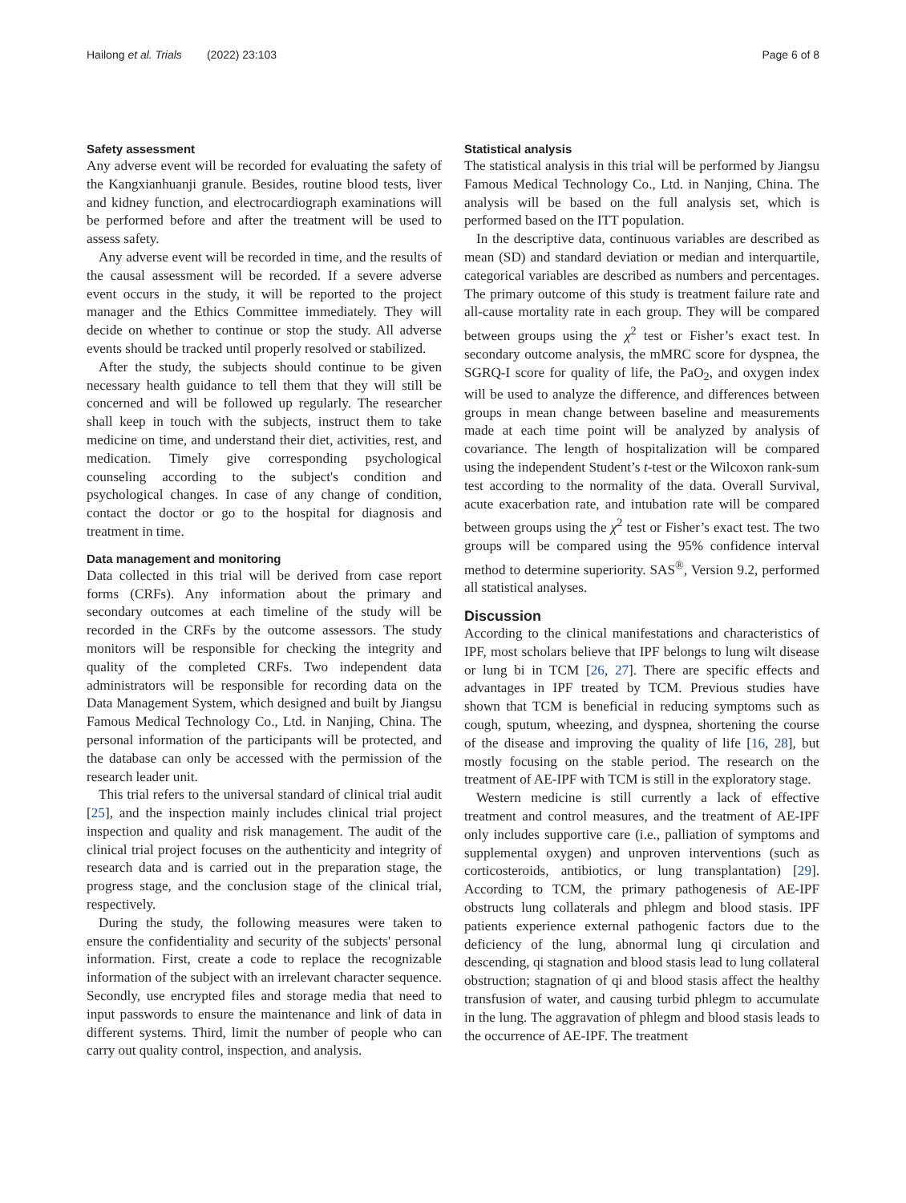Hailong et al. Trials (2022) 23:103 Page 6 of 8
Safety assessment
Any adverse event will be recorded for evaluating the safety of the Kangxianhuanji granule. Besides, routine blood tests, liver and kidney function, and electrocardiograph examinations will be performed before and after the treatment will be used to assess safety.
Any adverse event will be recorded in time, and the results of the causal assessment will be recorded. If a severe adverse event occurs in the study, it will be reported to the project manager and the Ethics Committee immediately. They will decide on whether to continue or stop the study. All adverse events should be tracked until properly resolved or stabilized.
After the study, the subjects should continue to be given necessary health guidance to tell them that they will still be concerned and will be followed up regularly. The researcher shall keep in touch with the subjects, instruct them to take medicine on time, and understand their diet, activities, rest, and medication. Timely give corresponding psychological counseling according to the subject's condition and psychological changes. In case of any change of condition, contact the doctor or go to the hospital for diagnosis and treatment in time.
Data management and monitoring
Data collected in this trial will be derived from case report forms (CRFs). Any information about the primary and secondary outcomes at each timeline of the study will be recorded in the CRFs by the outcome assessors. The study monitors will be responsible for checking the integrity and quality of the completed CRFs. Two independent data administrators will be responsible for recording data on the Data Management System, which designed and built by Jiangsu Famous Medical Technology Co., Ltd. in Nanjing, China. The personal information of the participants will be protected, and the database can only be accessed with the permission of the research leader unit.
This trial refers to the universal standard of clinical trial audit [25], and the inspection mainly includes clinical trial project inspection and quality and risk management. The audit of the clinical trial project focuses on the authenticity and integrity of research data and is carried out in the preparation stage, the progress stage, and the conclusion stage of the clinical trial, respectively.
During the study, the following measures were taken to ensure the confidentiality and security of the subjects' personal information. First, create a code to replace the recognizable information of the subject with an irrelevant character sequence. Secondly, use encrypted files and storage media that need to input passwords to ensure the maintenance and link of data in different systems. Third, limit the number of people who can carry out quality control, inspection, and analysis.
Statistical analysis
The statistical analysis in this trial will be performed by Jiangsu Famous Medical Technology Co., Ltd. in Nanjing, China. The analysis will be based on the full analysis set, which is performed based on the ITT population.
In the descriptive data, continuous variables are described as mean (SD) and standard deviation or median and interquartile, categorical variables are described as numbers and percentages. The primary outcome of this study is treatment failure rate and all-cause mortality rate in each group. They will be compared between groups using the χ<sup>2</sup> test or Fisher’s exact test. In secondary outcome analysis, the mMRC score for dyspnea, the SGRQ-I score for quality of life, the PaO<sub>2</sub>, and oxygen index will be used to analyze the difference, and differences between groups in mean change between baseline and measurements made at each time point will be analyzed by analysis of covariance. The length of hospitalization will be compared using the independent Student’s t-test or the Wilcoxon rank-sum test according to the normality of the data. Overall Survival, acute exacerbation rate, and intubation rate will be compared between groups using the χ<sup>2</sup> test or Fisher’s exact test. The two groups will be compared using the 95% confidence interval method to determine superiority. SAS<sup>®</sup>, Version 9.2, performed all statistical analyses.
Discussion
According to the clinical manifestations and characteristics of IPF, most scholars believe that IPF belongs to lung wilt disease or lung bi in TCM [26, 27]. There are specific effects and advantages in IPF treated by TCM. Previous studies have shown that TCM is beneficial in reducing symptoms such as cough, sputum, wheezing, and dyspnea, shortening the course of the disease and improving the quality of life [16, 28], but mostly focusing on the stable period. The research on the treatment of AE-IPF with TCM is still in the exploratory stage.
Western medicine is still currently a lack of effective treatment and control measures, and the treatment of AE-IPF only includes supportive care (i.e., palliation of symptoms and supplemental oxygen) and unproven interventions (such as corticosteroids, antibiotics, or lung transplantation) [29]. According to TCM, the primary pathogenesis of AE-IPF obstructs lung collaterals and phlegm and blood stasis. IPF patients experience external pathogenic factors due to the deficiency of the lung, abnormal lung qi circulation and descending, qi stagnation and blood stasis lead to lung collateral obstruction; stagnation of qi and blood stasis affect the healthy transfusion of water, and causing turbid phlegm to accumulate in the lung. The aggravation of phlegm and blood stasis leads to the occurrence of AE-IPF. The treatment